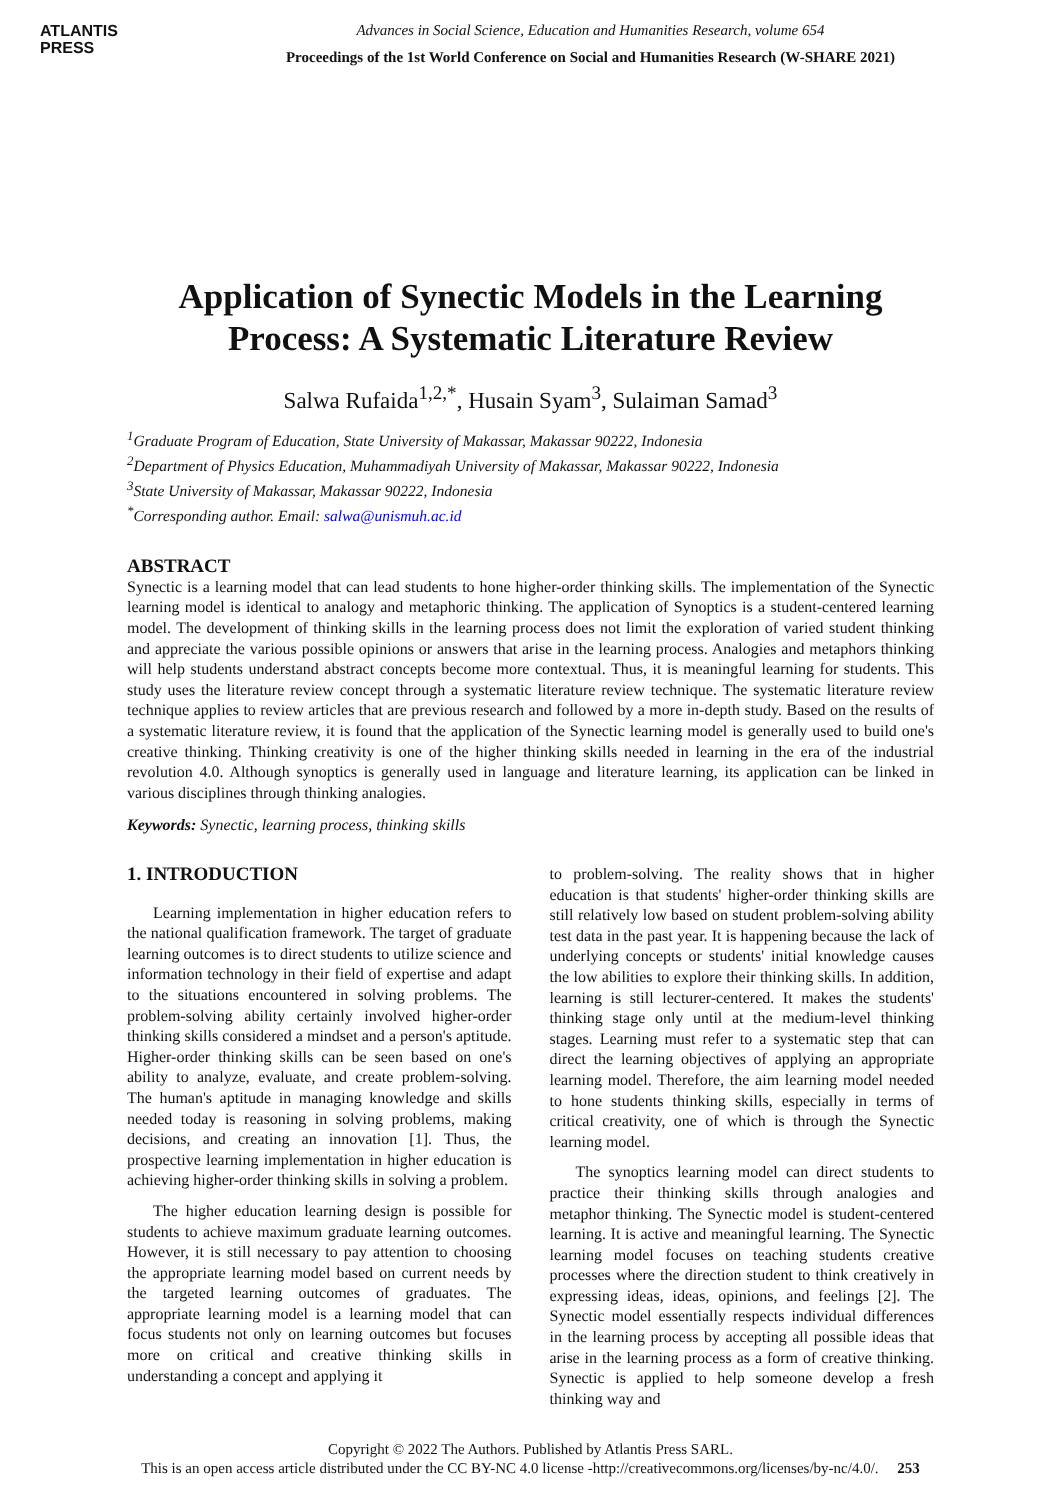ATLANTIS
PRESS
Advances in Social Science, Education and Humanities Research, volume 654
Proceedings of the 1st World Conference on Social and Humanities Research (W-SHARE 2021)
Application of Synectic Models in the Learning
Process: A Systematic Literature Review
Salwa Rufaida<sup>1,2,*</sup>, Husain Syam<sup>3</sup>, Sulaiman Samad<sup>3</sup>
<sup>1</sup> Graduate Program of Education, State University of Makassar, Makassar 90222, Indonesia
<sup>2</sup> Department of Physics Education, Muhammadiyah University of Makassar, Makassar 90222, Indonesia
<sup>3</sup> State University of Makassar, Makassar 90222, Indonesia
<sup>*</sup> Corresponding author. Email: salwa@unismuh.ac.id
ABSTRACT
Synectic is a learning model that can lead students to hone higher-order thinking skills. The implementation of the Synectic learning model is identical to analogy and metaphoric thinking. The application of Synoptics is a student-centered learning model. The development of thinking skills in the learning process does not limit the exploration of varied student thinking and appreciate the various possible opinions or answers that arise in the learning process. Analogies and metaphors thinking will help students understand abstract concepts become more contextual. Thus, it is meaningful learning for students. This study uses the literature review concept through a systematic literature review technique. The systematic literature review technique applies to review articles that are previous research and followed by a more in-depth study. Based on the results of a systematic literature review, it is found that the application of the Synectic learning model is generally used to build one's creative thinking. Thinking creativity is one of the higher thinking skills needed in learning in the era of the industrial revolution 4.0. Although synoptics is generally used in language and literature learning, its application can be linked in various disciplines through thinking analogies.
Keywords: Synectic, learning process, thinking skills
1. INTRODUCTION
Learning implementation in higher education refers to the national qualification framework. The target of graduate learning outcomes is to direct students to utilize science and information technology in their field of expertise and adapt to the situations encountered in solving problems. The problem-solving ability certainly involved higher-order thinking skills considered a mindset and a person's aptitude. Higher-order thinking skills can be seen based on one's ability to analyze, evaluate, and create problem-solving. The human's aptitude in managing knowledge and skills needed today is reasoning in solving problems, making decisions, and creating an innovation [1]. Thus, the prospective learning implementation in higher education is achieving higher-order thinking skills in solving a problem.
The higher education learning design is possible for students to achieve maximum graduate learning outcomes. However, it is still necessary to pay attention to choosing the appropriate learning model based on current needs by the targeted learning outcomes of graduates. The appropriate learning model is a learning model that can focus students not only on learning outcomes but focuses more on critical and creative thinking skills in understanding a concept and applying it
to problem-solving. The reality shows that in higher education is that students' higher-order thinking skills are still relatively low based on student problem-solving ability test data in the past year. It is happening because the lack of underlying concepts or students' initial knowledge causes the low abilities to explore their thinking skills. In addition, learning is still lecturer-centered. It makes the students' thinking stage only until at the medium-level thinking stages. Learning must refer to a systematic step that can direct the learning objectives of applying an appropriate learning model. Therefore, the aim learning model needed to hone students thinking skills, especially in terms of critical creativity, one of which is through the Synectic learning model.
The synoptics learning model can direct students to practice their thinking skills through analogies and metaphor thinking. The Synectic model is student-centered learning. It is active and meaningful learning. The Synectic learning model focuses on teaching students creative processes where the direction student to think creatively in expressing ideas, ideas, opinions, and feelings [2]. The Synectic model essentially respects individual differences in the learning process by accepting all possible ideas that arise in the learning process as a form of creative thinking. Synectic is applied to help someone develop a fresh thinking way and
Copyright © 2022 The Authors. Published by Atlantis Press SARL.
This is an open access article distributed under the CC BY-NC 4.0 license -http://creativecommons.org/licenses/by-nc/4.0/. 253